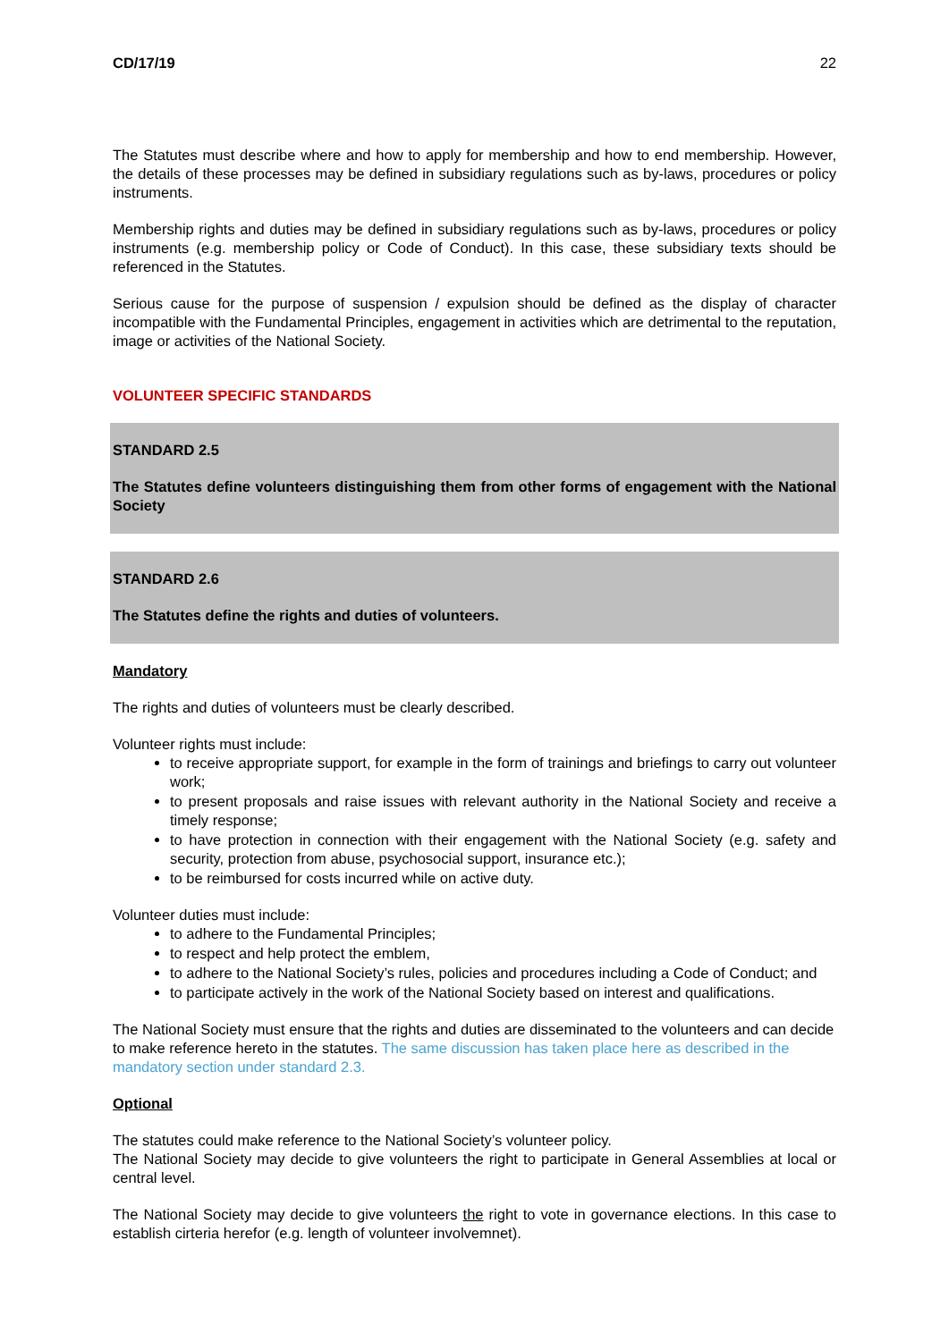CD/17/19 22
The Statutes must describe where and how to apply for membership and how to end membership. However, the details of these processes may be defined in subsidiary regulations such as by-laws, procedures or policy instruments.
Membership rights and duties may be defined in subsidiary regulations such as by-laws, procedures or policy instruments (e.g. membership policy or Code of Conduct). In this case, these subsidiary texts should be referenced in the Statutes.
Serious cause for the purpose of suspension / expulsion should be defined as the display of character incompatible with the Fundamental Principles, engagement in activities which are detrimental to the reputation, image or activities of the National Society.
VOLUNTEER SPECIFIC STANDARDS
STANDARD 2.5
The Statutes define volunteers distinguishing them from other forms of engagement with the National Society
STANDARD 2.6
The Statutes define the rights and duties of volunteers.
Mandatory
The rights and duties of volunteers must be clearly described.
Volunteer rights must include:
to receive appropriate support, for example in the form of trainings and briefings to carry out volunteer work;
to present proposals and raise issues with relevant authority in the National Society and receive a timely response;
to have protection in connection with their engagement with the National Society (e.g. safety and security, protection from abuse, psychosocial support, insurance etc.);
to be reimbursed for costs incurred while on active duty.
Volunteer duties must include:
to adhere to the Fundamental Principles;
to respect and help protect the emblem,
to adhere to the National Society’s rules, policies and procedures including a Code of Conduct; and
to participate actively in the work of the National Society based on interest and qualifications.
The National Society must ensure that the rights and duties are disseminated to the volunteers and can decide to make reference hereto in the statutes. The same discussion has taken place here as described in the mandatory section under standard 2.3.
Optional
The statutes could make reference to the National Society’s volunteer policy.
The National Society may decide to give volunteers the right to participate in General Assemblies at local or central level.
The National Society may decide to give volunteers the right to vote in governance elections. In this case to establish cirteria herefor (e.g. length of volunteer involvemnet).